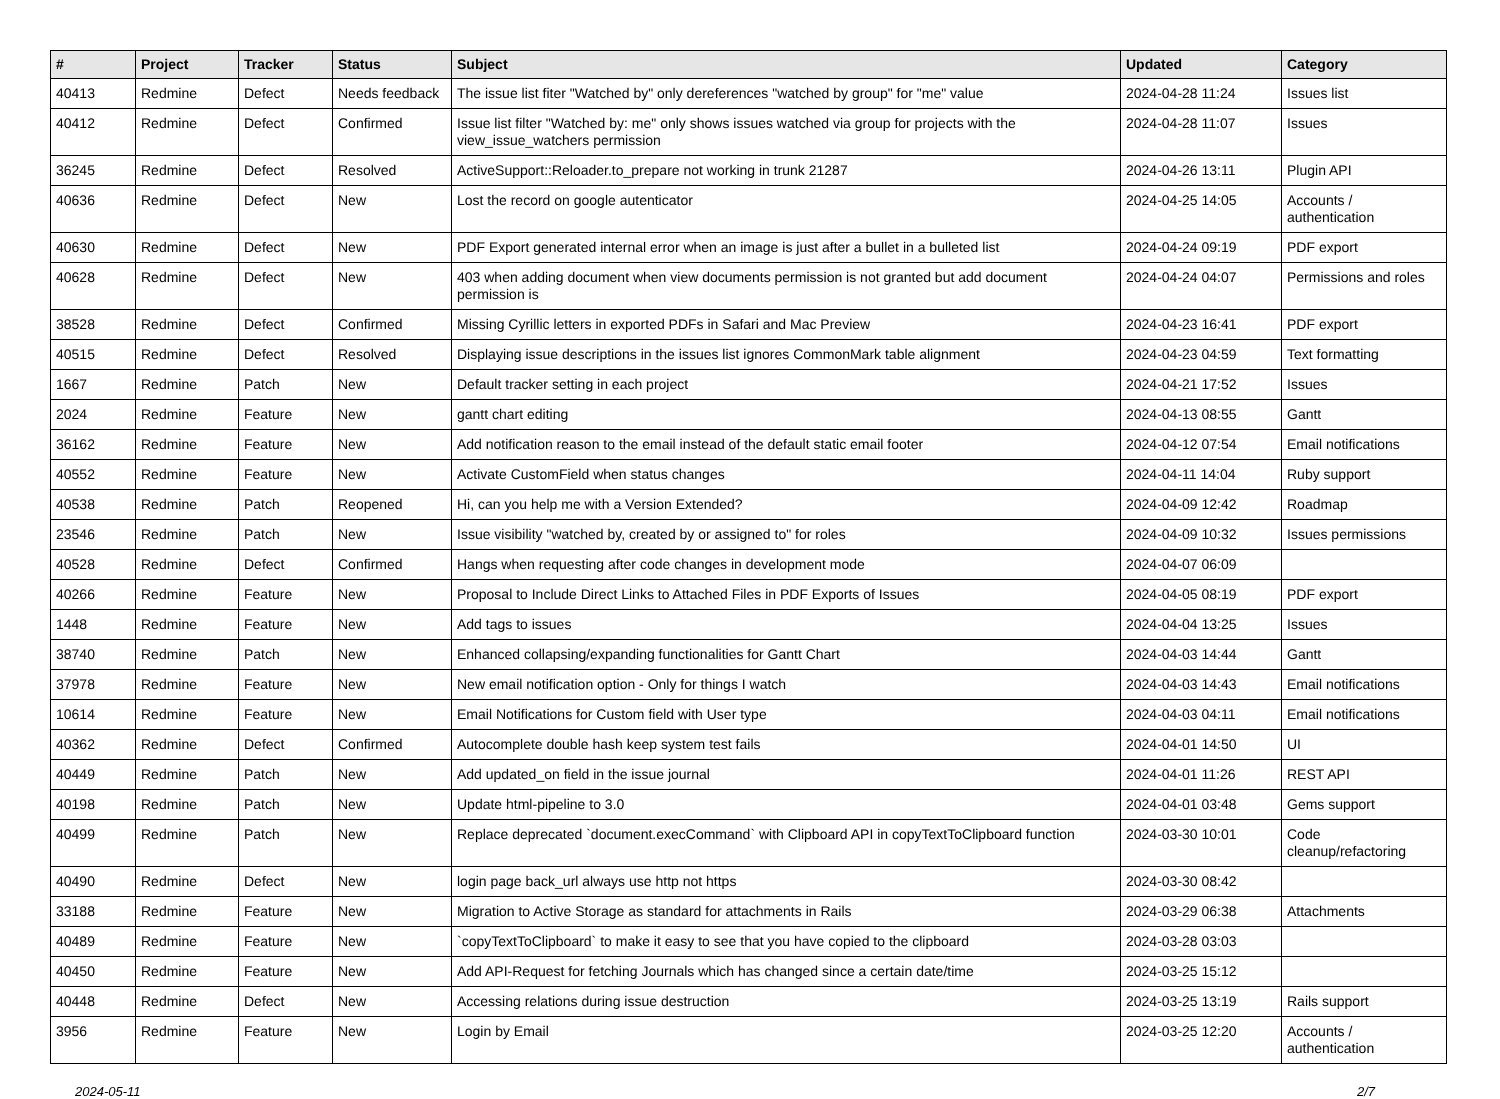| # | Project | Tracker | Status | Subject | Updated | Category |
| --- | --- | --- | --- | --- | --- | --- |
| 40413 | Redmine | Defect | Needs feedback | The issue list fiter "Watched by" only dereferences "watched by group" for "me" value | 2024-04-28 11:24 | Issues list |
| 40412 | Redmine | Defect | Confirmed | Issue list filter "Watched by: me" only shows issues watched via group for projects with the view_issue_watchers permission | 2024-04-28 11:07 | Issues |
| 36245 | Redmine | Defect | Resolved | ActiveSupport::Reloader.to_prepare not working in trunk 21287 | 2024-04-26 13:11 | Plugin API |
| 40636 | Redmine | Defect | New | Lost the record on google autenticator | 2024-04-25 14:05 | Accounts / authentication |
| 40630 | Redmine | Defect | New | PDF Export generated internal error when an image is just after a bullet in a bulleted list | 2024-04-24 09:19 | PDF export |
| 40628 | Redmine | Defect | New | 403 when adding document when view documents permission is not granted but add document permission is | 2024-04-24 04:07 | Permissions and roles |
| 38528 | Redmine | Defect | Confirmed | Missing Cyrillic letters in exported PDFs in Safari and Mac Preview | 2024-04-23 16:41 | PDF export |
| 40515 | Redmine | Defect | Resolved | Displaying issue descriptions in the issues list ignores CommonMark table alignment | 2024-04-23 04:59 | Text formatting |
| 1667 | Redmine | Patch | New | Default tracker setting in each project | 2024-04-21 17:52 | Issues |
| 2024 | Redmine | Feature | New | gantt chart editing | 2024-04-13 08:55 | Gantt |
| 36162 | Redmine | Feature | New | Add notification reason to the email instead of the default static email footer | 2024-04-12 07:54 | Email notifications |
| 40552 | Redmine | Feature | New | Activate CustomField when status changes | 2024-04-11 14:04 | Ruby support |
| 40538 | Redmine | Patch | Reopened | Hi, can you help me with a Version Extended? | 2024-04-09 12:42 | Roadmap |
| 23546 | Redmine | Patch | New | Issue visibility "watched by, created by or assigned to" for roles | 2024-04-09 10:32 | Issues permissions |
| 40528 | Redmine | Defect | Confirmed | Hangs when requesting after code changes in development mode | 2024-04-07 06:09 | |
| 40266 | Redmine | Feature | New | Proposal to Include Direct Links to Attached Files in PDF Exports of Issues | 2024-04-05 08:19 | PDF export |
| 1448 | Redmine | Feature | New | Add tags to issues | 2024-04-04 13:25 | Issues |
| 38740 | Redmine | Patch | New | Enhanced collapsing/expanding functionalities for Gantt Chart | 2024-04-03 14:44 | Gantt |
| 37978 | Redmine | Feature | New | New email notification option - Only for things I watch | 2024-04-03 14:43 | Email notifications |
| 10614 | Redmine | Feature | New | Email Notifications for Custom field with User type | 2024-04-03 04:11 | Email notifications |
| 40362 | Redmine | Defect | Confirmed | Autocomplete double hash keep system test fails | 2024-04-01 14:50 | UI |
| 40449 | Redmine | Patch | New | Add updated_on field in the issue journal | 2024-04-01 11:26 | REST API |
| 40198 | Redmine | Patch | New | Update html-pipeline to 3.0 | 2024-04-01 03:48 | Gems support |
| 40499 | Redmine | Patch | New | Replace deprecated `document.execCommand` with Clipboard API in copyTextToClipboard function | 2024-03-30 10:01 | Code cleanup/refactoring |
| 40490 | Redmine | Defect | New | login page back_url always use http not https | 2024-03-30 08:42 | |
| 33188 | Redmine | Feature | New | Migration to Active Storage as standard for attachments in Rails | 2024-03-29 06:38 | Attachments |
| 40489 | Redmine | Feature | New | `copyTextToClipboard` to make it easy to see that you have copied to the clipboard | 2024-03-28 03:03 | |
| 40450 | Redmine | Feature | New | Add API-Request for fetching Journals which has changed since a certain date/time | 2024-03-25 15:12 | |
| 40448 | Redmine | Defect | New | Accessing relations during issue destruction | 2024-03-25 13:19 | Rails support |
| 3956 | Redmine | Feature | New | Login by Email | 2024-03-25 12:20 | Accounts / authentication |
2024-05-11 2/7